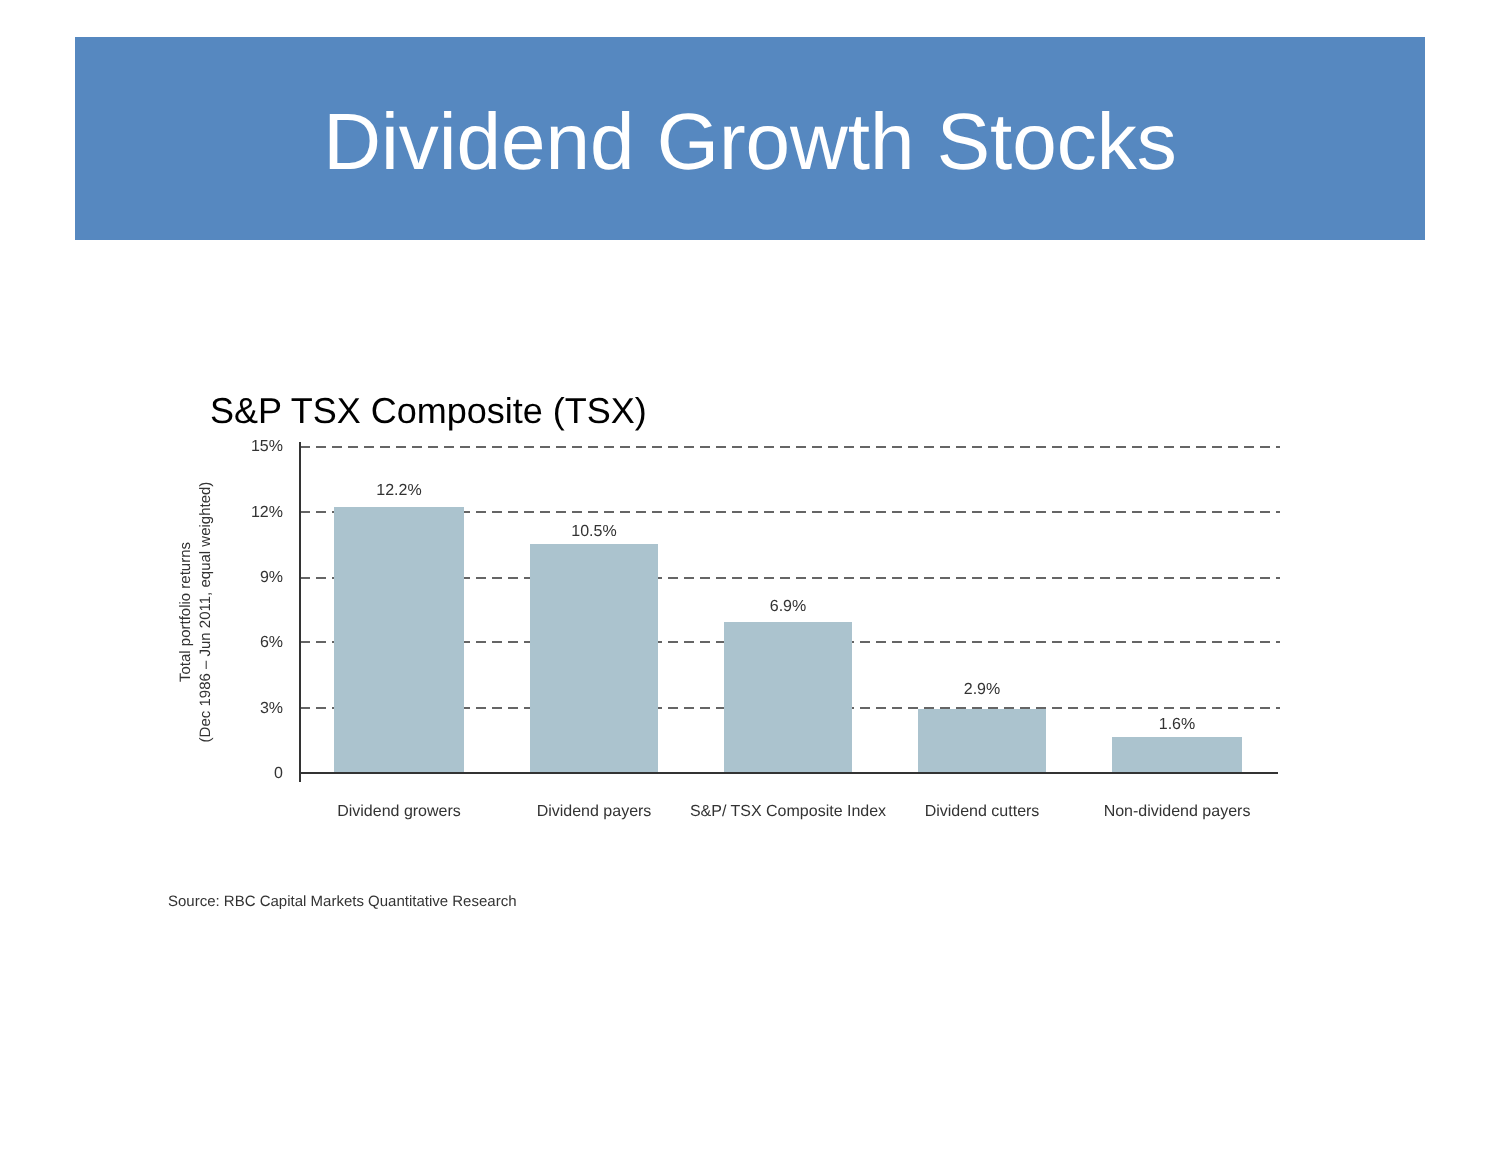Dividend Growth Stocks
S&P TSX Composite (TSX)
15%
12%
9%
6%
3%
0
12.2%
10.5%
6.9%
2.9%
1.6%
Dividend growers
Dividend payers
S&P/ TSX Composite Index
Dividend cutters
Non-dividend payers
Total portfolio returns
(Dec 1986 – Jun 2011, equal weighted)
Source: RBC Capital Markets Quantitative Research